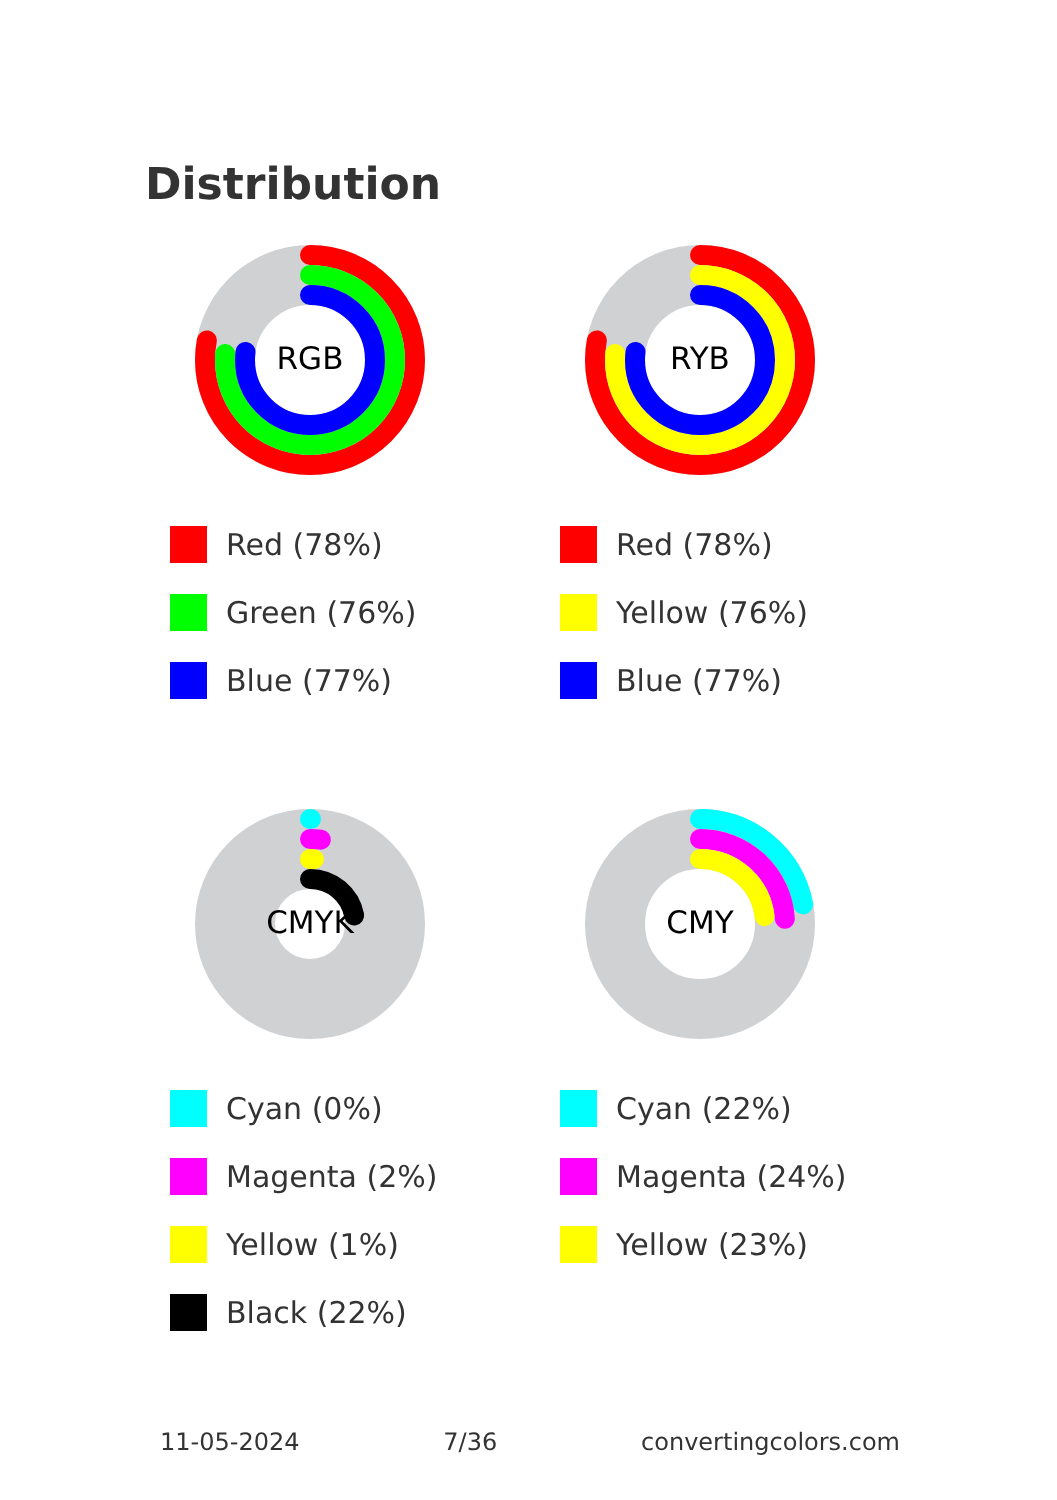Distribution
RGB
Red (78%)
Green (76%)
Blue (77%)
RYB
Red (78%)
Yellow (76%)
Blue (77%)
CMYK
Cyan (0%)
Magenta (2%)
Yellow (1%)
Black (22%)
CMY
Cyan (22%)
Magenta (24%)
Yellow (23%)
11-05-2024 7/36 convertingcolors.com